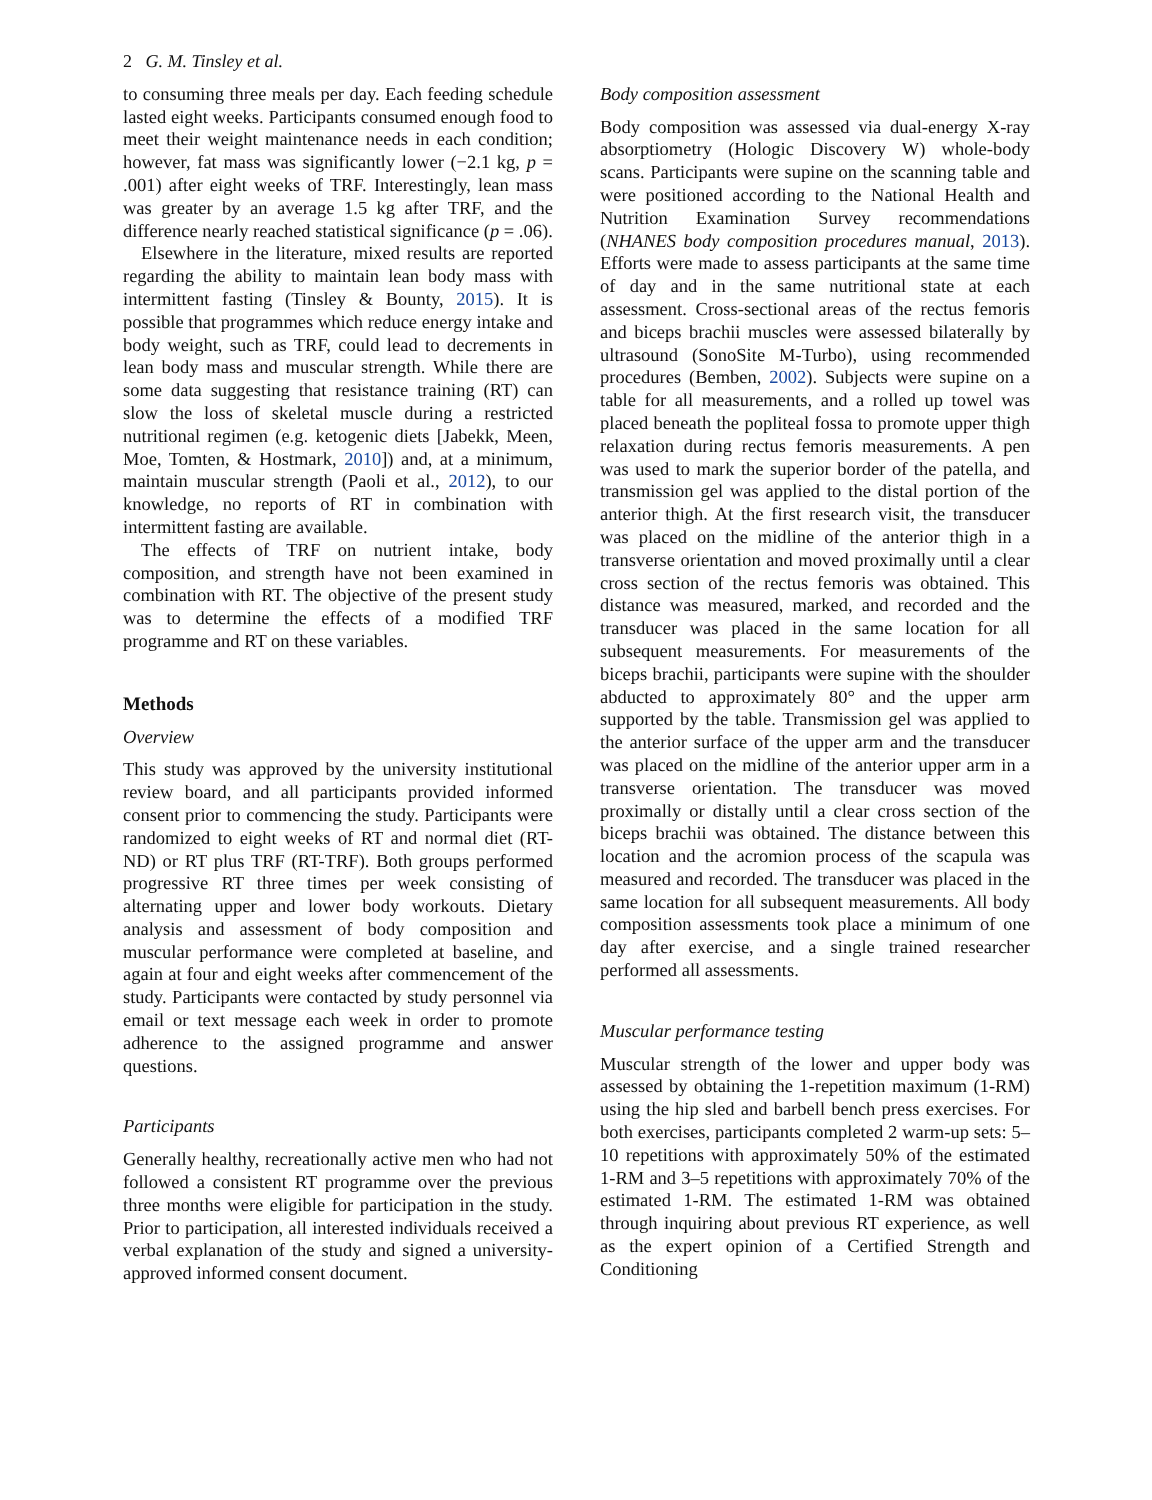2 G. M. Tinsley et al.
to consuming three meals per day. Each feeding schedule lasted eight weeks. Participants consumed enough food to meet their weight maintenance needs in each condition; however, fat mass was significantly lower (−2.1 kg, p = .001) after eight weeks of TRF. Interestingly, lean mass was greater by an average 1.5 kg after TRF, and the difference nearly reached statistical significance (p = .06).
Elsewhere in the literature, mixed results are reported regarding the ability to maintain lean body mass with intermittent fasting (Tinsley & Bounty, 2015). It is possible that programmes which reduce energy intake and body weight, such as TRF, could lead to decrements in lean body mass and muscular strength. While there are some data suggesting that resistance training (RT) can slow the loss of skeletal muscle during a restricted nutritional regimen (e.g. ketogenic diets [Jabekk, Meen, Moe, Tomten, & Hostmark, 2010]) and, at a minimum, maintain muscular strength (Paoli et al., 2012), to our knowledge, no reports of RT in combination with intermittent fasting are available.
The effects of TRF on nutrient intake, body composition, and strength have not been examined in combination with RT. The objective of the present study was to determine the effects of a modified TRF programme and RT on these variables.
Methods
Overview
This study was approved by the university institutional review board, and all participants provided informed consent prior to commencing the study. Participants were randomized to eight weeks of RT and normal diet (RT-ND) or RT plus TRF (RT-TRF). Both groups performed progressive RT three times per week consisting of alternating upper and lower body workouts. Dietary analysis and assessment of body composition and muscular performance were completed at baseline, and again at four and eight weeks after commencement of the study. Participants were contacted by study personnel via email or text message each week in order to promote adherence to the assigned programme and answer questions.
Participants
Generally healthy, recreationally active men who had not followed a consistent RT programme over the previous three months were eligible for participation in the study. Prior to participation, all interested individuals received a verbal explanation of the study and signed a university-approved informed consent document.
Body composition assessment
Body composition was assessed via dual-energy X-ray absorptiometry (Hologic Discovery W) whole-body scans. Participants were supine on the scanning table and were positioned according to the National Health and Nutrition Examination Survey recommendations (NHANES body composition procedures manual, 2013). Efforts were made to assess participants at the same time of day and in the same nutritional state at each assessment. Cross-sectional areas of the rectus femoris and biceps brachii muscles were assessed bilaterally by ultrasound (SonoSite M-Turbo), using recommended procedures (Bemben, 2002). Subjects were supine on a table for all measurements, and a rolled up towel was placed beneath the popliteal fossa to promote upper thigh relaxation during rectus femoris measurements. A pen was used to mark the superior border of the patella, and transmission gel was applied to the distal portion of the anterior thigh. At the first research visit, the transducer was placed on the midline of the anterior thigh in a transverse orientation and moved proximally until a clear cross section of the rectus femoris was obtained. This distance was measured, marked, and recorded and the transducer was placed in the same location for all subsequent measurements. For measurements of the biceps brachii, participants were supine with the shoulder abducted to approximately 80° and the upper arm supported by the table. Transmission gel was applied to the anterior surface of the upper arm and the transducer was placed on the midline of the anterior upper arm in a transverse orientation. The transducer was moved proximally or distally until a clear cross section of the biceps brachii was obtained. The distance between this location and the acromion process of the scapula was measured and recorded. The transducer was placed in the same location for all subsequent measurements. All body composition assessments took place a minimum of one day after exercise, and a single trained researcher performed all assessments.
Muscular performance testing
Muscular strength of the lower and upper body was assessed by obtaining the 1-repetition maximum (1-RM) using the hip sled and barbell bench press exercises. For both exercises, participants completed 2 warm-up sets: 5–10 repetitions with approximately 50% of the estimated 1-RM and 3–5 repetitions with approximately 70% of the estimated 1-RM. The estimated 1-RM was obtained through inquiring about previous RT experience, as well as the expert opinion of a Certified Strength and Conditioning